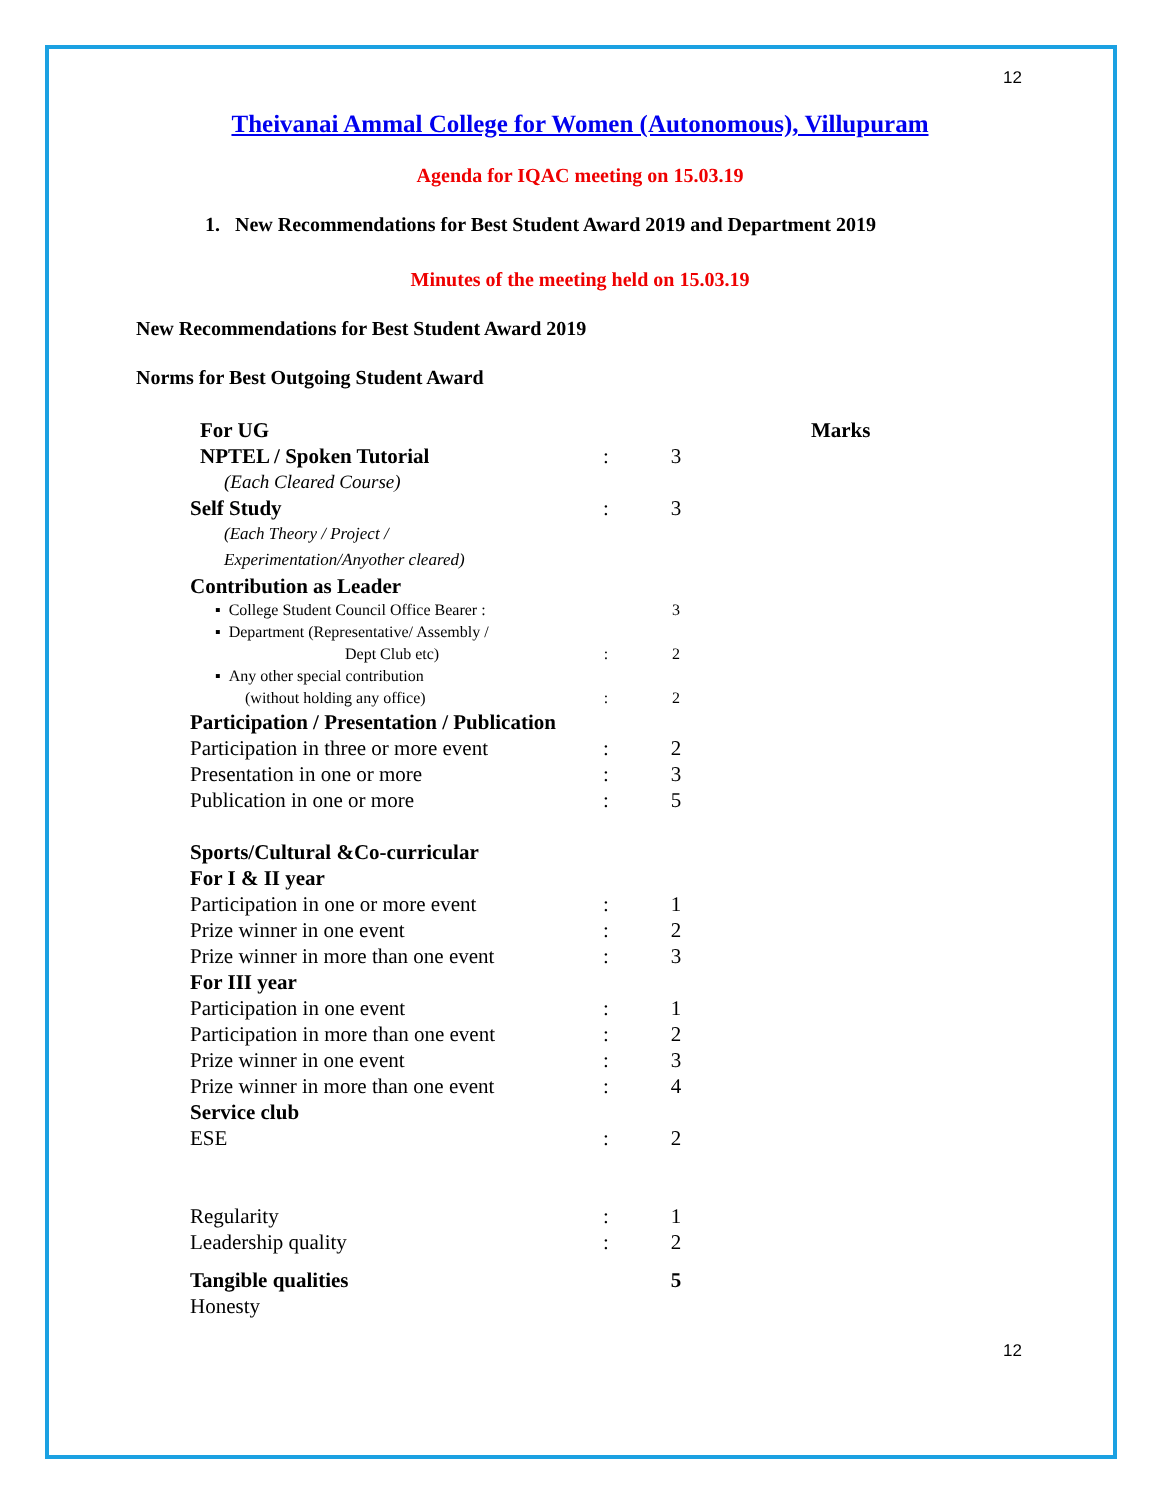12
Theivanai Ammal College for Women (Autonomous), Villupuram
Agenda for IQAC meeting on 15.03.19
1. New Recommendations for Best Student Award 2019 and Department 2019
Minutes of the meeting held on 15.03.19
New Recommendations for Best Student Award 2019
Norms for Best Outgoing Student Award
| For UG | | | Marks |
| NPTEL / Spoken Tutorial | : | 3 | |
| (Each Cleared Course) | | | |
| Self Study | : | 3 | |
| (Each Theory / Project / Experimentation/Anyother cleared) | | | |
| Contribution as Leader | | | |
| ▪ College Student Council Office Bearer : | | 3 | |
| ▪ Department (Representative/ Assembly / Dept Club etc) | : | 2 | |
| ▪ Any other special contribution (without holding any office) | : | 2 | |
| Participation / Presentation / Publication | | | |
| Participation in three or more event | : | 2 | |
| Presentation in one or more | : | 3 | |
| Publication in one or more | : | 5 | |
| Sports/Cultural &Co-curricular | | | |
| For I & II year | | | |
| Participation in one or more event | : | 1 | |
| Prize winner in one event | : | 2 | |
| Prize winner in more than one event | : | 3 | |
| For III year | | | |
| Participation in one event | : | 1 | |
| Participation in more than one event | : | 2 | |
| Prize winner in one event | : | 3 | |
| Prize winner in more than one event | : | 4 | |
| Service club | | | |
| ESE | : | 2 | |
| Regularity | : | 1 | |
| Leadership quality | : | 2 | |
| Tangible qualities | | 5 | |
| Honesty | | | |
12